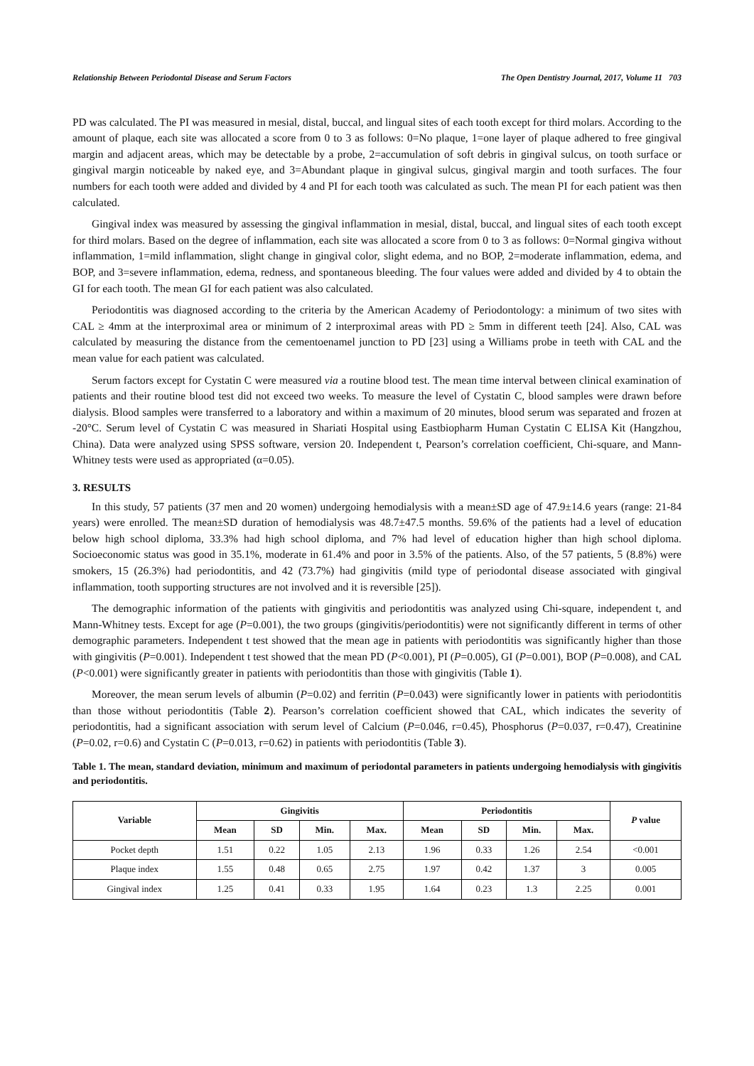Relationship Between Periodontal Disease and Serum Factors The Open Dentistry Journal, 2017, Volume 11 703
PD was calculated. The PI was measured in mesial, distal, buccal, and lingual sites of each tooth except for third molars. According to the amount of plaque, each site was allocated a score from 0 to 3 as follows: 0=No plaque, 1=one layer of plaque adhered to free gingival margin and adjacent areas, which may be detectable by a probe, 2=accumulation of soft debris in gingival sulcus, on tooth surface or gingival margin noticeable by naked eye, and 3=Abundant plaque in gingival sulcus, gingival margin and tooth surfaces. The four numbers for each tooth were added and divided by 4 and PI for each tooth was calculated as such. The mean PI for each patient was then calculated.
Gingival index was measured by assessing the gingival inflammation in mesial, distal, buccal, and lingual sites of each tooth except for third molars. Based on the degree of inflammation, each site was allocated a score from 0 to 3 as follows: 0=Normal gingiva without inflammation, 1=mild inflammation, slight change in gingival color, slight edema, and no BOP, 2=moderate inflammation, edema, and BOP, and 3=severe inflammation, edema, redness, and spontaneous bleeding. The four values were added and divided by 4 to obtain the GI for each tooth. The mean GI for each patient was also calculated.
Periodontitis was diagnosed according to the criteria by the American Academy of Periodontology: a minimum of two sites with CAL ≥ 4mm at the interproximal area or minimum of 2 interproximal areas with PD ≥ 5mm in different teeth [24]. Also, CAL was calculated by measuring the distance from the cementoenamel junction to PD [23] using a Williams probe in teeth with CAL and the mean value for each patient was calculated.
Serum factors except for Cystatin C were measured via a routine blood test. The mean time interval between clinical examination of patients and their routine blood test did not exceed two weeks. To measure the level of Cystatin C, blood samples were drawn before dialysis. Blood samples were transferred to a laboratory and within a maximum of 20 minutes, blood serum was separated and frozen at -20°C. Serum level of Cystatin C was measured in Shariati Hospital using Eastbiopharm Human Cystatin C ELISA Kit (Hangzhou, China). Data were analyzed using SPSS software, version 20. Independent t, Pearson’s correlation coefficient, Chi-square, and Mann-Whitney tests were used as appropriated (α=0.05).
3. RESULTS
In this study, 57 patients (37 men and 20 women) undergoing hemodialysis with a mean±SD age of 47.9±14.6 years (range: 21-84 years) were enrolled. The mean±SD duration of hemodialysis was 48.7±47.5 months. 59.6% of the patients had a level of education below high school diploma, 33.3% had high school diploma, and 7% had level of education higher than high school diploma. Socioeconomic status was good in 35.1%, moderate in 61.4% and poor in 3.5% of the patients. Also, of the 57 patients, 5 (8.8%) were smokers, 15 (26.3%) had periodontitis, and 42 (73.7%) had gingivitis (mild type of periodontal disease associated with gingival inflammation, tooth supporting structures are not involved and it is reversible [25]).
The demographic information of the patients with gingivitis and periodontitis was analyzed using Chi-square, independent t, and Mann-Whitney tests. Except for age (P=0.001), the two groups (gingivitis/periodontitis) were not significantly different in terms of other demographic parameters. Independent t test showed that the mean age in patients with periodontitis was significantly higher than those with gingivitis (P=0.001). Independent t test showed that the mean PD (P<0.001), PI (P=0.005), GI (P=0.001), BOP (P=0.008), and CAL (P<0.001) were significantly greater in patients with periodontitis than those with gingivitis (Table 1).
Moreover, the mean serum levels of albumin (P=0.02) and ferritin (P=0.043) were significantly lower in patients with periodontitis than those without periodontitis (Table 2). Pearson’s correlation coefficient showed that CAL, which indicates the severity of periodontitis, had a significant association with serum level of Calcium (P=0.046, r=0.45), Phosphorus (P=0.037, r=0.47), Creatinine (P=0.02, r=0.6) and Cystatin C (P=0.013, r=0.62) in patients with periodontitis (Table 3).
Table 1. The mean, standard deviation, minimum and maximum of periodontal parameters in patients undergoing hemodialysis with gingivitis and periodontitis.
| Variable | Gingivitis | | | | Periodontitis | | | | P value |
| --- | --- | --- | --- | --- | --- | --- | --- | --- | --- |
| | Mean | SD | Min. | Max. | Mean | SD | Min. | Max. | |
| Pocket depth | 1.51 | 0.22 | 1.05 | 2.13 | 1.96 | 0.33 | 1.26 | 2.54 | <0.001 |
| Plaque index | 1.55 | 0.48 | 0.65 | 2.75 | 1.97 | 0.42 | 1.37 | 3 | 0.005 |
| Gingival index | 1.25 | 0.41 | 0.33 | 1.95 | 1.64 | 0.23 | 1.3 | 2.25 | 0.001 |